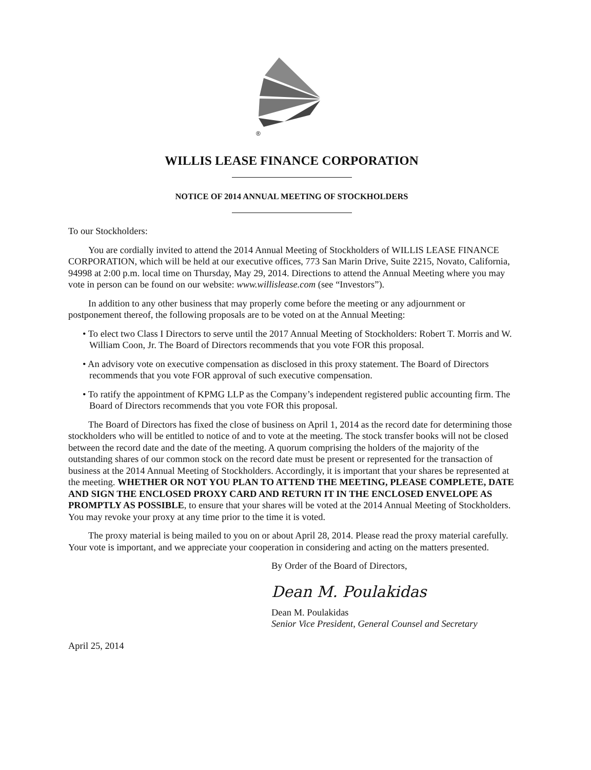®
WILLIS LEASE FINANCE CORPORATION
NOTICE OF 2014 ANNUAL MEETING OF STOCKHOLDERS
To our Stockholders:
You are cordially invited to attend the 2014 Annual Meeting of Stockholders of WILLIS LEASE FINANCE CORPORATION, which will be held at our executive offices, 773 San Marin Drive, Suite 2215, Novato, California, 94998 at 2:00 p.m. local time on Thursday, May 29, 2014. Directions to attend the Annual Meeting where you may vote in person can be found on our website: www.willislease.com (see “Investors”).
In addition to any other business that may properly come before the meeting or any adjournment or postponement thereof, the following proposals are to be voted on at the Annual Meeting:
• To elect two Class I Directors to serve until the 2017 Annual Meeting of Stockholders: Robert T. Morris and W. William Coon, Jr. The Board of Directors recommends that you vote FOR this proposal.
• An advisory vote on executive compensation as disclosed in this proxy statement. The Board of Directors recommends that you vote FOR approval of such executive compensation.
• To ratify the appointment of KPMG LLP as the Company’s independent registered public accounting firm. The Board of Directors recommends that you vote FOR this proposal.
The Board of Directors has fixed the close of business on April 1, 2014 as the record date for determining those stockholders who will be entitled to notice of and to vote at the meeting. The stock transfer books will not be closed between the record date and the date of the meeting. A quorum comprising the holders of the majority of the outstanding shares of our common stock on the record date must be present or represented for the transaction of business at the 2014 Annual Meeting of Stockholders. Accordingly, it is important that your shares be represented at the meeting. WHETHER OR NOT YOU PLAN TO ATTEND THE MEETING, PLEASE COMPLETE, DATE AND SIGN THE ENCLOSED PROXY CARD AND RETURN IT IN THE ENCLOSED ENVELOPE AS PROMPTLY AS POSSIBLE, to ensure that your shares will be voted at the 2014 Annual Meeting of Stockholders. You may revoke your proxy at any time prior to the time it is voted.
The proxy material is being mailed to you on or about April 28, 2014. Please read the proxy material carefully. Your vote is important, and we appreciate your cooperation in considering and acting on the matters presented.
By Order of the Board of Directors,
Dean M. Poulakidas
Dean M. Poulakidas
Senior Vice President, General Counsel and Secretary
April 25, 2014